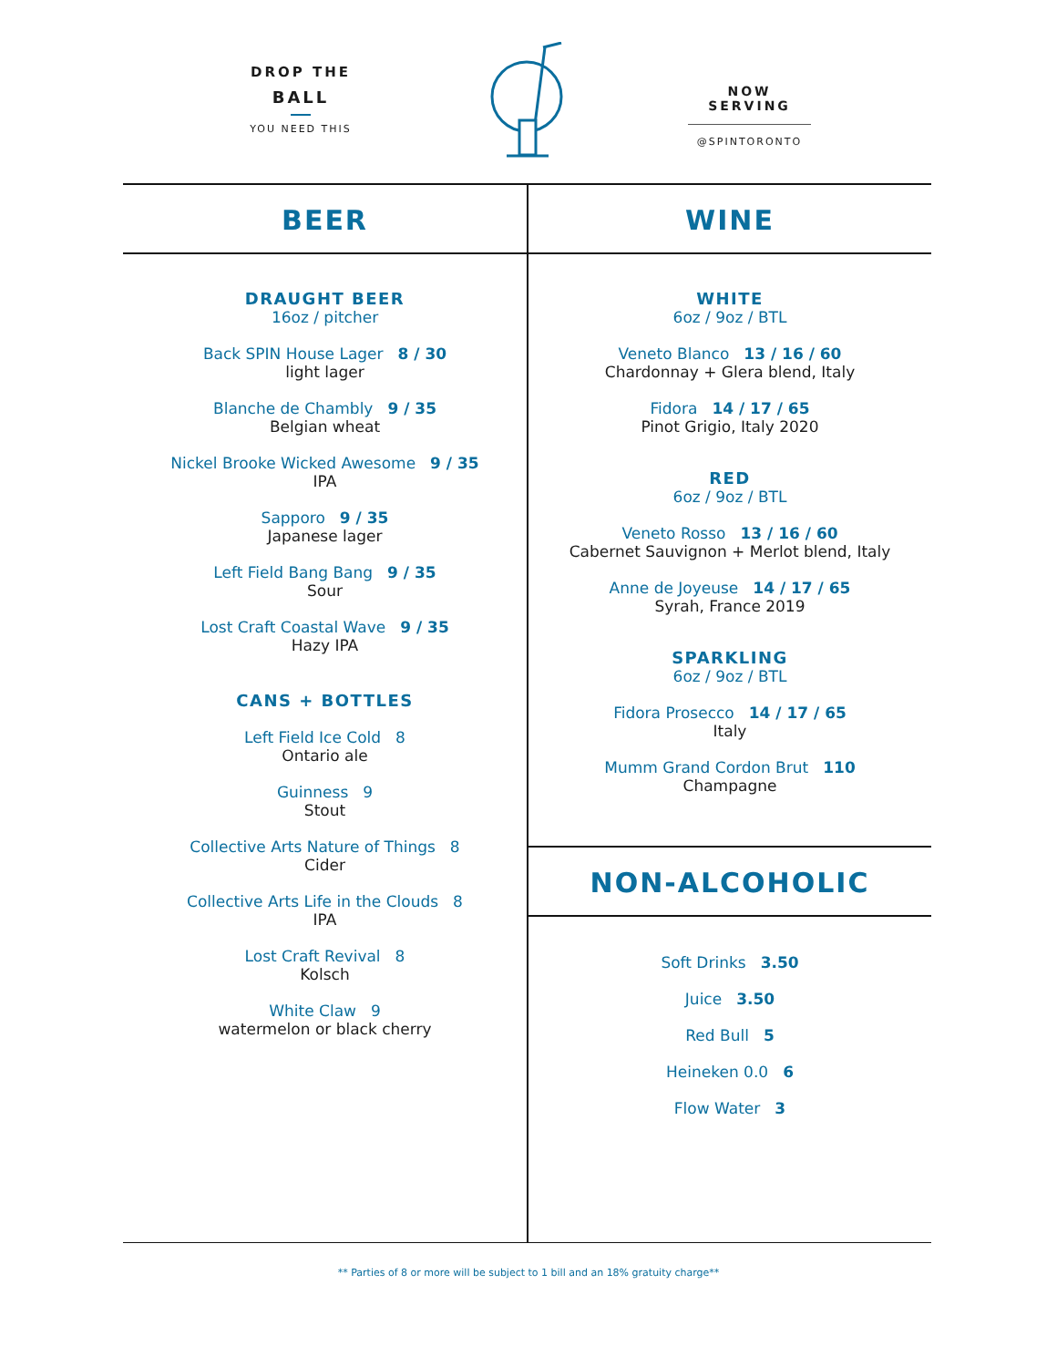DROP THE
BALL
YOU NEED THIS
NOW SERVING
@SPINTORONTO
BEER
DRAUGHT BEER
16oz / pitcher
Back SPIN House Lager 8 / 30
light lager
Blanche de Chambly 9 / 35
Belgian wheat
Nickel Brooke Wicked Awesome 9 / 35
IPA
Sapporo 9 / 35
Japanese lager
Left Field Bang Bang 9 / 35
Sour
Lost Craft Coastal Wave 9 / 35
Hazy IPA
CANS + BOTTLES
Left Field Ice Cold 8
Ontario ale
Guinness 9
Stout
Collective Arts Nature of Things 8
Cider
Collective Arts Life in the Clouds 8
IPA
Lost Craft Revival 8
Kolsch
White Claw 9
watermelon or black cherry
WINE
WHITE
6oz / 9oz / BTL
Veneto Blanco 13 / 16 / 60
Chardonnay + Glera blend, Italy
Fidora 14 / 17 / 65
Pinot Grigio, Italy 2020
RED
6oz / 9oz / BTL
Veneto Rosso 13 / 16 / 60
Cabernet Sauvignon + Merlot blend, Italy
Anne de Joyeuse 14 / 17 / 65
Syrah, France 2019
SPARKLING
6oz / 9oz / BTL
Fidora Prosecco 14 / 17 / 65
Italy
Mumm Grand Cordon Brut 110
Champagne
NON-ALCOHOLIC
Soft Drinks 3.50
Juice 3.50
Red Bull 5
Heineken 0.0 6
Flow Water 3
** Parties of 8 or more will be subject to 1 bill and an 18% gratuity charge**